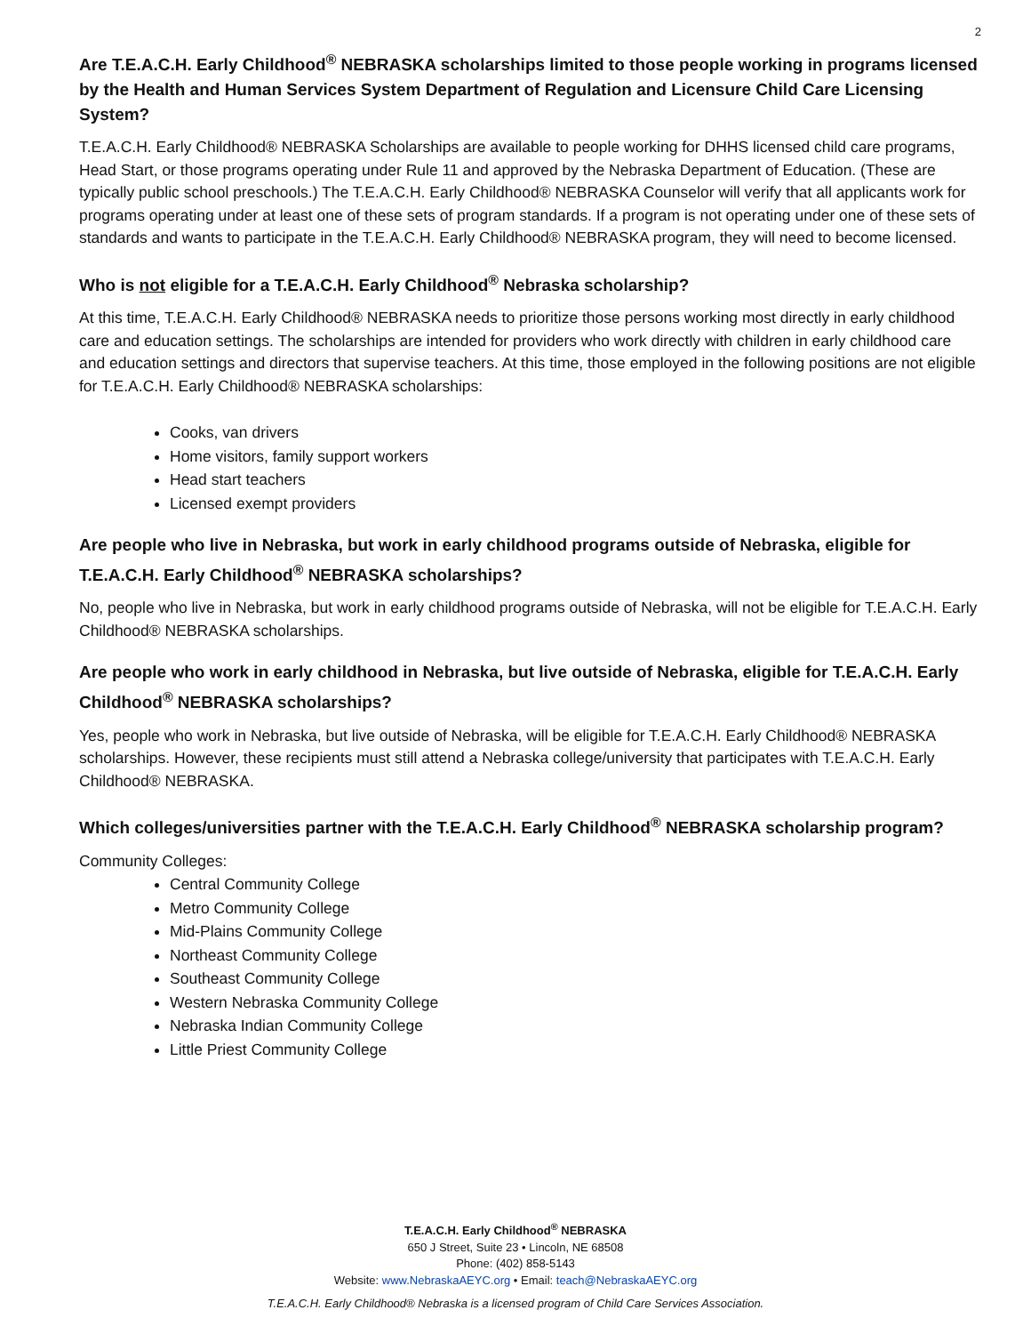2
Are T.E.A.C.H. Early Childhood<sup>®</sup> NEBRASKA scholarships limited to those people working in programs licensed by the Health and Human Services System Department of Regulation and Licensure Child Care Licensing System?
T.E.A.C.H. Early Childhood® NEBRASKA Scholarships are available to people working for DHHS licensed child care programs, Head Start, or those programs operating under Rule 11 and approved by the Nebraska Department of Education. (These are typically public school preschools.) The T.E.A.C.H. Early Childhood® NEBRASKA Counselor will verify that all applicants work for programs operating under at least one of these sets of program standards. If a program is not operating under one of these sets of standards and wants to participate in the T.E.A.C.H. Early Childhood® NEBRASKA program, they will need to become licensed.
Who is not eligible for a T.E.A.C.H. Early Childhood<sup>®</sup> Nebraska scholarship?
At this time, T.E.A.C.H. Early Childhood® NEBRASKA needs to prioritize those persons working most directly in early childhood care and education settings. The scholarships are intended for providers who work directly with children in early childhood care and education settings and directors that supervise teachers. At this time, those employed in the following positions are not eligible for T.E.A.C.H. Early Childhood® NEBRASKA scholarships:
Cooks, van drivers
Home visitors, family support workers
Head start teachers
Licensed exempt providers
Are people who live in Nebraska, but work in early childhood programs outside of Nebraska, eligible for T.E.A.C.H. Early Childhood<sup>®</sup> NEBRASKA scholarships?
No, people who live in Nebraska, but work in early childhood programs outside of Nebraska, will not be eligible for T.E.A.C.H. Early Childhood® NEBRASKA scholarships.
Are people who work in early childhood in Nebraska, but live outside of Nebraska, eligible for T.E.A.C.H. Early Childhood<sup>®</sup> NEBRASKA scholarships?
Yes, people who work in Nebraska, but live outside of Nebraska, will be eligible for T.E.A.C.H. Early Childhood® NEBRASKA scholarships. However, these recipients must still attend a Nebraska college/university that participates with T.E.A.C.H. Early Childhood® NEBRASKA.
Which colleges/universities partner with the T.E.A.C.H. Early Childhood<sup>®</sup> NEBRASKA scholarship program?
Community Colleges:
Central Community College
Metro Community College
Mid-Plains Community College
Northeast Community College
Southeast Community College
Western Nebraska Community College
Nebraska Indian Community College
Little Priest Community College
T.E.A.C.H. Early Childhood<sup>®</sup> NEBRASKA
650 J Street, Suite 23 • Lincoln, NE 68508
Phone: (402) 858-5143
Website: www.NebraskaAEYC.org • Email: teach@NebraskaAEYC.org
T.E.A.C.H. Early Childhood® Nebraska is a licensed program of Child Care Services Association.